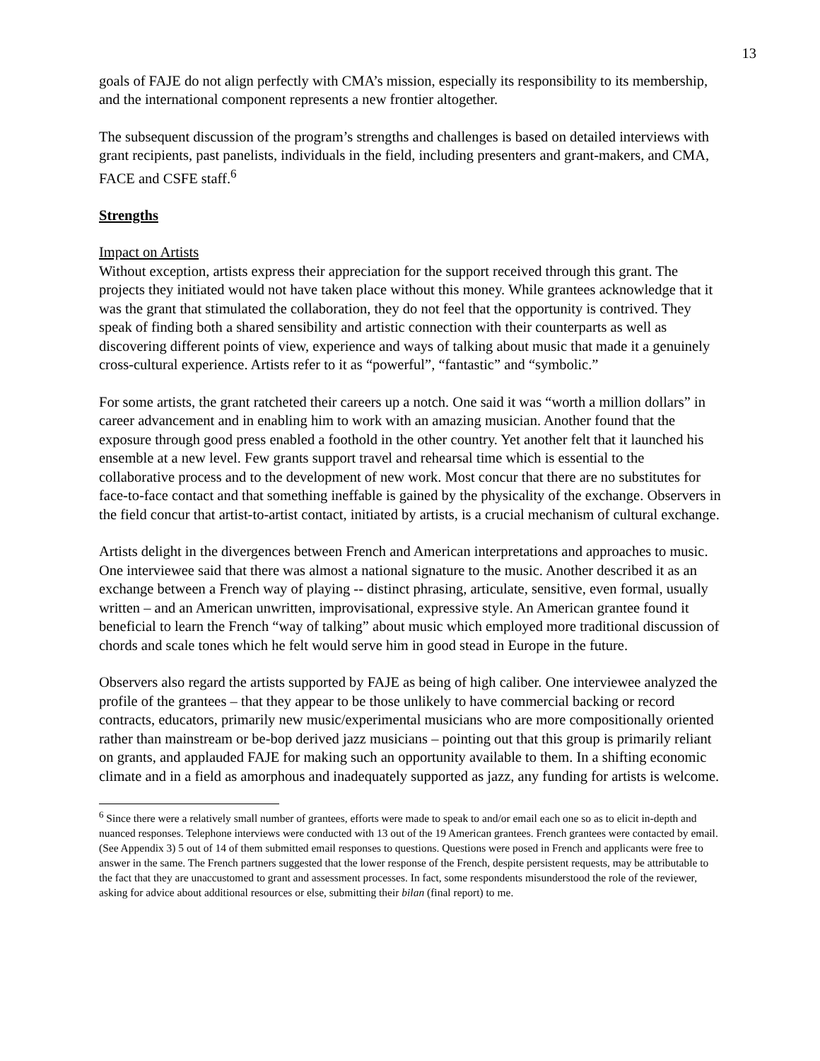13
goals of FAJE do not align perfectly with CMA’s mission, especially its responsibility to its membership, and the international component represents a new frontier altogether.
The subsequent discussion of the program’s strengths and challenges is based on detailed interviews with grant recipients, past panelists, individuals in the field, including presenters and grant-makers, and CMA, FACE and CSFE staff.<sup>6</sup>
Strengths
Impact on Artists
Without exception, artists express their appreciation for the support received through this grant. The projects they initiated would not have taken place without this money. While grantees acknowledge that it was the grant that stimulated the collaboration, they do not feel that the opportunity is contrived. They speak of finding both a shared sensibility and artistic connection with their counterparts as well as discovering different points of view, experience and ways of talking about music that made it a genuinely cross-cultural experience. Artists refer to it as “powerful”, “fantastic” and “symbolic.”
For some artists, the grant ratcheted their careers up a notch. One said it was “worth a million dollars” in career advancement and in enabling him to work with an amazing musician. Another found that the exposure through good press enabled a foothold in the other country. Yet another felt that it launched his ensemble at a new level. Few grants support travel and rehearsal time which is essential to the collaborative process and to the development of new work. Most concur that there are no substitutes for face-to-face contact and that something ineffable is gained by the physicality of the exchange. Observers in the field concur that artist-to-artist contact, initiated by artists, is a crucial mechanism of cultural exchange.
Artists delight in the divergences between French and American interpretations and approaches to music. One interviewee said that there was almost a national signature to the music. Another described it as an exchange between a French way of playing -- distinct phrasing, articulate, sensitive, even formal, usually written – and an American unwritten, improvisational, expressive style. An American grantee found it beneficial to learn the French “way of talking” about music which employed more traditional discussion of chords and scale tones which he felt would serve him in good stead in Europe in the future.
Observers also regard the artists supported by FAJE as being of high caliber. One interviewee analyzed the profile of the grantees – that they appear to be those unlikely to have commercial backing or record contracts, educators, primarily new music/experimental musicians who are more compositionally oriented rather than mainstream or be-bop derived jazz musicians – pointing out that this group is primarily reliant on grants, and applauded FAJE for making such an opportunity available to them. In a shifting economic climate and in a field as amorphous and inadequately supported as jazz, any funding for artists is welcome.
<sup>6</sup> Since there were a relatively small number of grantees, efforts were made to speak to and/or email each one so as to elicit in-depth and nuanced responses. Telephone interviews were conducted with 13 out of the 19 American grantees. French grantees were contacted by email. (See Appendix 3) 5 out of 14 of them submitted email responses to questions. Questions were posed in French and applicants were free to answer in the same. The French partners suggested that the lower response of the French, despite persistent requests, may be attributable to the fact that they are unaccustomed to grant and assessment processes. In fact, some respondents misunderstood the role of the reviewer, asking for advice about additional resources or else, submitting their bilan (final report) to me.